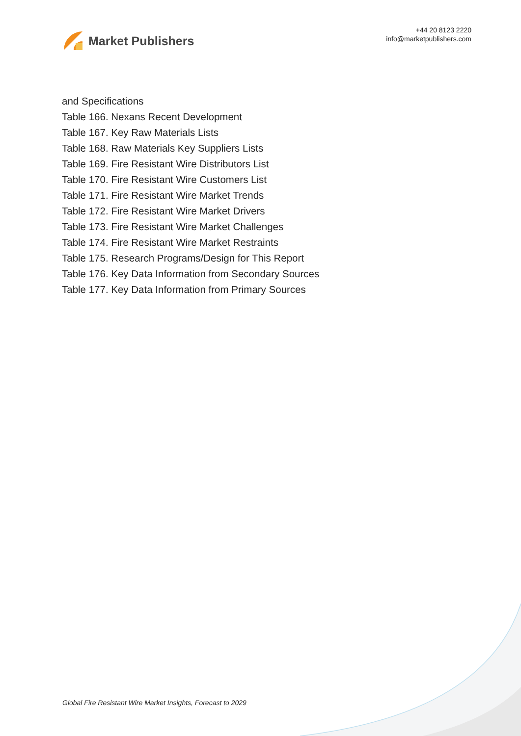Market Publishers
+44 20 8123 2220
info@marketpublishers.com
and Specifications
Table 166. Nexans Recent Development
Table 167. Key Raw Materials Lists
Table 168. Raw Materials Key Suppliers Lists
Table 169. Fire Resistant Wire Distributors List
Table 170. Fire Resistant Wire Customers List
Table 171. Fire Resistant Wire Market Trends
Table 172. Fire Resistant Wire Market Drivers
Table 173. Fire Resistant Wire Market Challenges
Table 174. Fire Resistant Wire Market Restraints
Table 175. Research Programs/Design for This Report
Table 176. Key Data Information from Secondary Sources
Table 177. Key Data Information from Primary Sources
Global Fire Resistant Wire Market Insights, Forecast to 2029